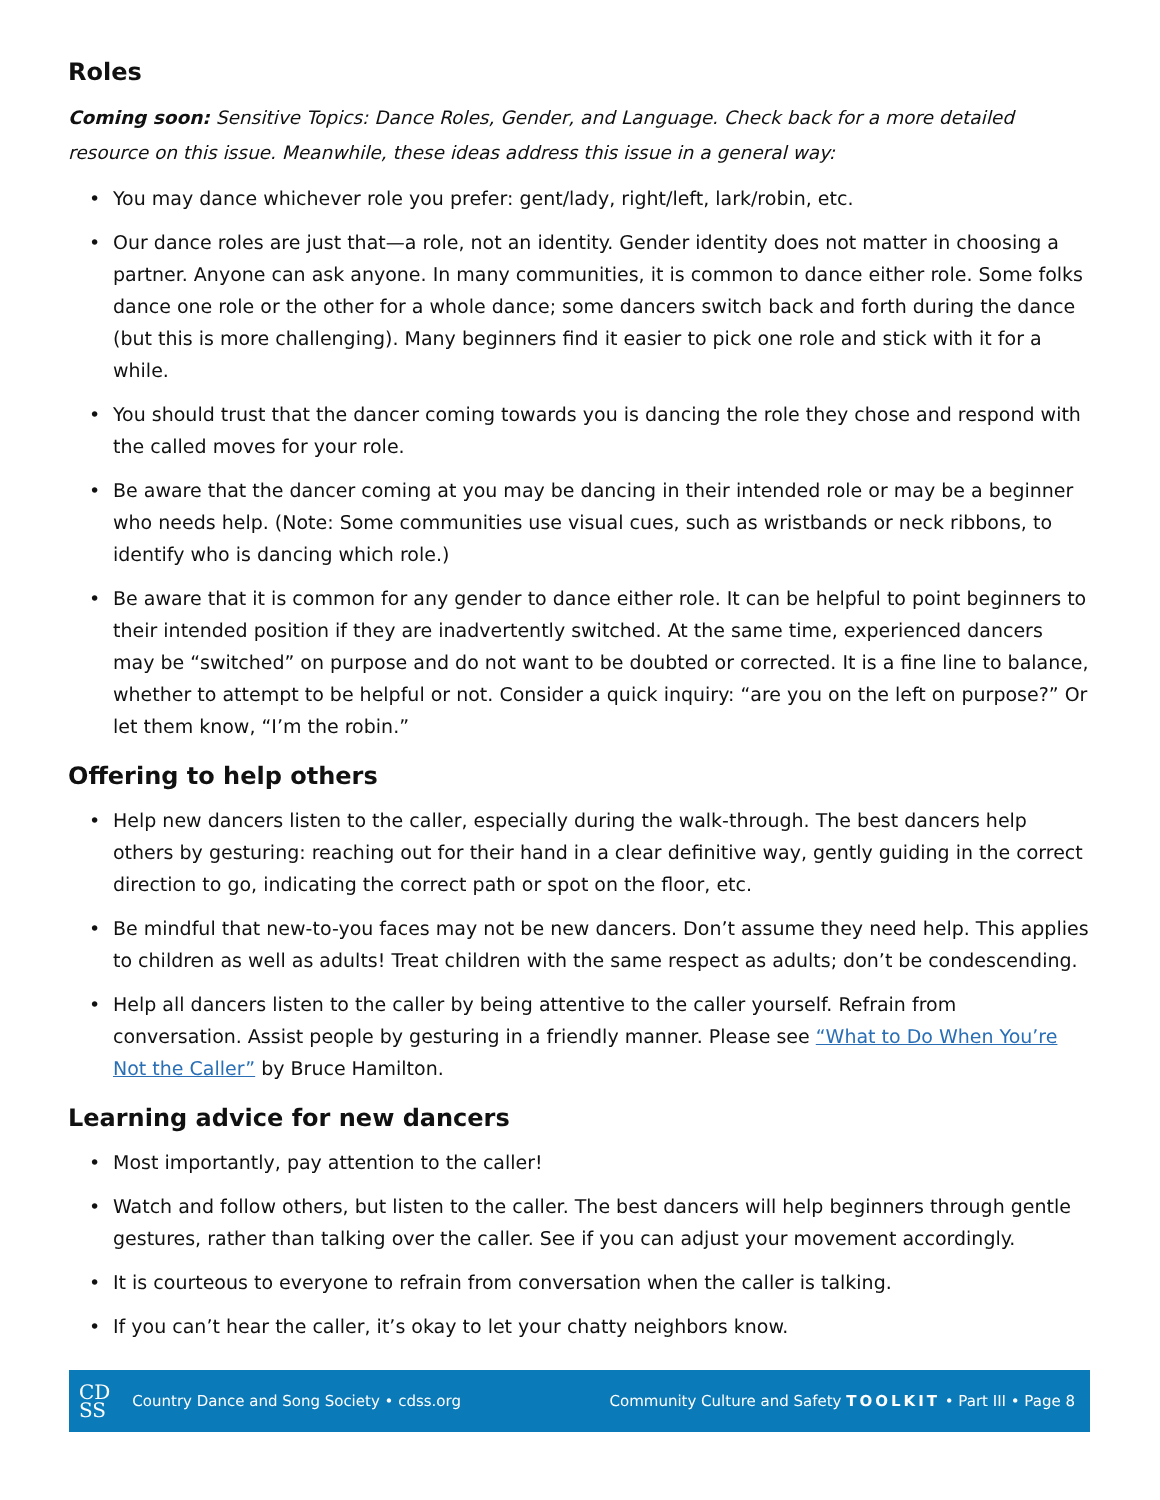Roles
Coming soon: Sensitive Topics: Dance Roles, Gender, and Language. Check back for a more detailed resource on this issue. Meanwhile, these ideas address this issue in a general way:
• You may dance whichever role you prefer: gent/lady, right/left, lark/robin, etc.
• Our dance roles are just that—a role, not an identity. Gender identity does not matter in choosing a partner. Anyone can ask anyone. In many communities, it is common to dance either role. Some folks dance one role or the other for a whole dance; some dancers switch back and forth during the dance (but this is more challenging). Many beginners find it easier to pick one role and stick with it for a while.
• You should trust that the dancer coming towards you is dancing the role they chose and respond with the called moves for your role.
• Be aware that the dancer coming at you may be dancing in their intended role or may be a beginner who needs help. (Note: Some communities use visual cues, such as wristbands or neck ribbons, to identify who is dancing which role.)
• Be aware that it is common for any gender to dance either role. It can be helpful to point beginners to their intended position if they are inadvertently switched. At the same time, experienced dancers may be “switched” on purpose and do not want to be doubted or corrected. It is a fine line to balance, whether to attempt to be helpful or not. Consider a quick inquiry: “are you on the left on purpose?” Or let them know, “I’m the robin.”
Offering to help others
• Help new dancers listen to the caller, especially during the walk-through. The best dancers help others by gesturing: reaching out for their hand in a clear definitive way, gently guiding in the correct direction to go, indicating the correct path or spot on the floor, etc.
• Be mindful that new-to-you faces may not be new dancers. Don’t assume they need help. This applies to children as well as adults! Treat children with the same respect as adults; don’t be condescending.
• Help all dancers listen to the caller by being attentive to the caller yourself. Refrain from conversation. Assist people by gesturing in a friendly manner. Please see “What to Do When You’re Not the Caller” by Bruce Hamilton.
Learning advice for new dancers
• Most importantly, pay attention to the caller!
• Watch and follow others, but listen to the caller. The best dancers will help beginners through gentle gestures, rather than talking over the caller. See if you can adjust your movement accordingly.
• It is courteous to everyone to refrain from conversation when the caller is talking.
• If you can’t hear the caller, it’s okay to let your chatty neighbors know.
CD
SS
Country Dance and Song Society • cdss.org
Community Culture and Safety TOOLKIT • Part III • Page 8